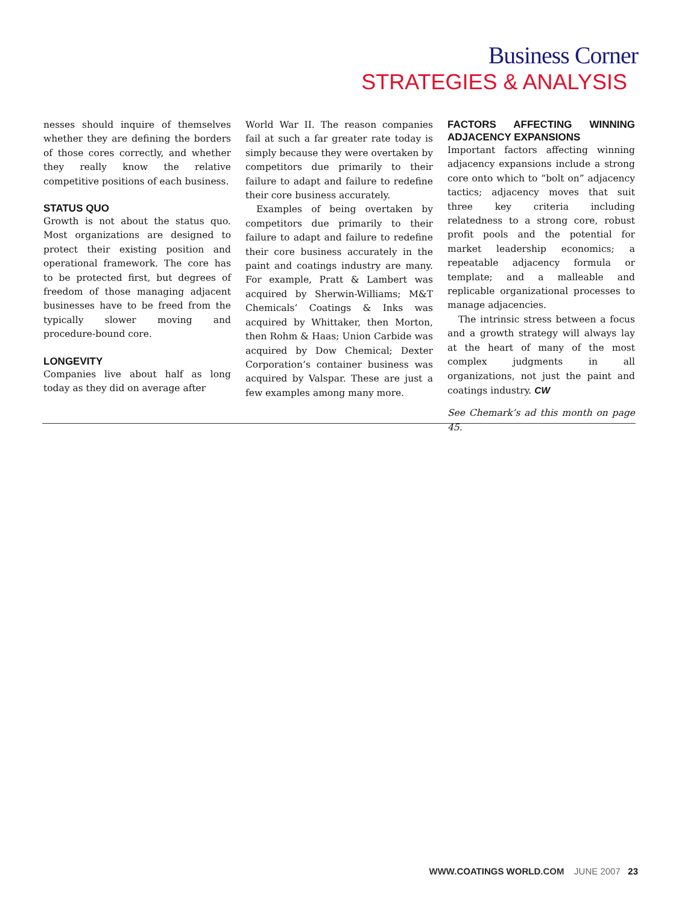Business Corner
STRATEGIES & ANALYSIS
nesses should inquire of themselves whether they are defining the borders of those cores correctly, and whether they really know the relative competitive positions of each business.
STATUS QUO
Growth is not about the status quo. Most organizations are designed to protect their existing position and operational framework. The core has to be protected first, but degrees of freedom of those managing adjacent businesses have to be freed from the typically slower moving and procedure-bound core.
LONGEVITY
Companies live about half as long today as they did on average after
World War II. The reason companies fail at such a far greater rate today is simply because they were overtaken by competitors due primarily to their failure to adapt and failure to redefine their core business accurately.
Examples of being overtaken by competitors due primarily to their failure to adapt and failure to redefine their core business accurately in the paint and coatings industry are many. For example, Pratt & Lambert was acquired by Sherwin-Williams; M&T Chemicals’ Coatings & Inks was acquired by Whittaker, then Morton, then Rohm & Haas; Union Carbide was acquired by Dow Chemical; Dexter Corporation’s container business was acquired by Valspar. These are just a few examples among many more.
FACTORS AFFECTING WINNING ADJACENCY EXPANSIONS
Important factors affecting winning adjacency expansions include a strong core onto which to “bolt on” adjacency tactics; adjacency moves that suit three key criteria including relatedness to a strong core, robust profit pools and the potential for market leadership economics; a repeatable adjacency formula or template; and a malleable and replicable organizational processes to manage adjacencies.
The intrinsic stress between a focus and a growth strategy will always lay at the heart of many of the most complex judgments in all organizations, not just the paint and coatings industry. CW
See Chemark’s ad this month on page 45.
WWW. COATINGS WORLD.COM JUNE 2007 23